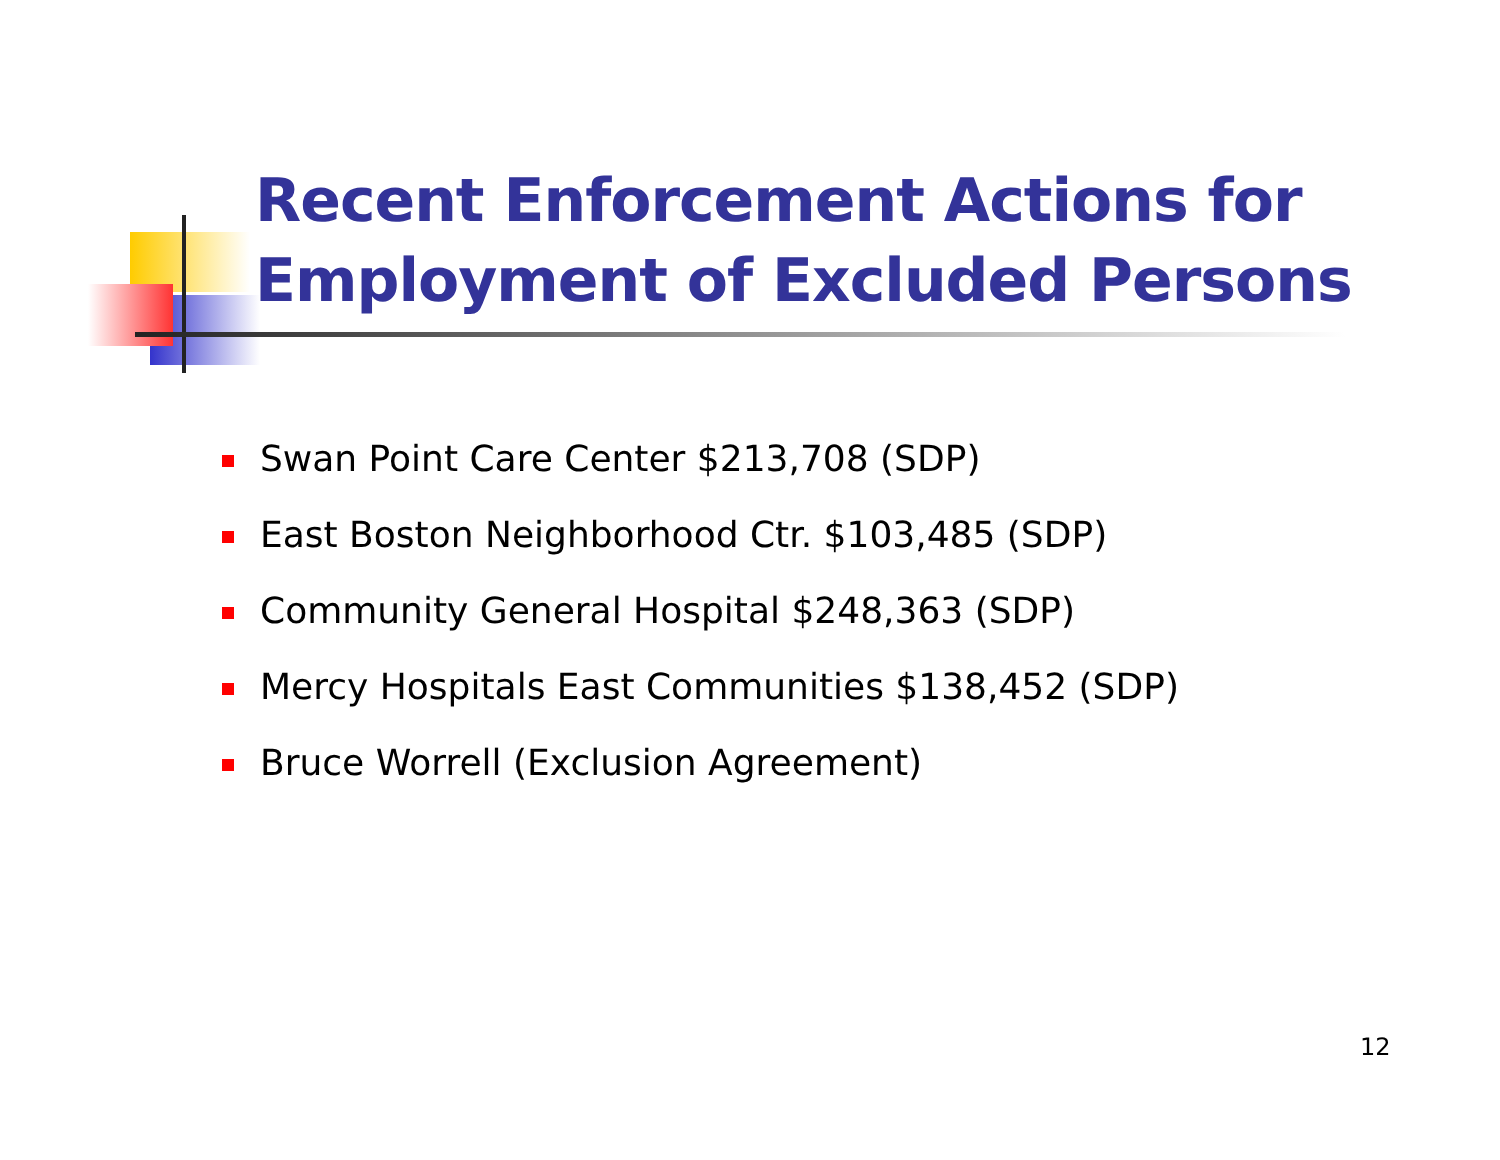Recent Enforcement Actions for
Employment of Excluded Persons
Swan Point Care Center $213,708 (SDP)
East Boston Neighborhood Ctr. $103,485 (SDP)
Community General Hospital $248,363 (SDP)
Mercy Hospitals East Communities $138,452 (SDP)
Bruce Worrell (Exclusion Agreement)
12